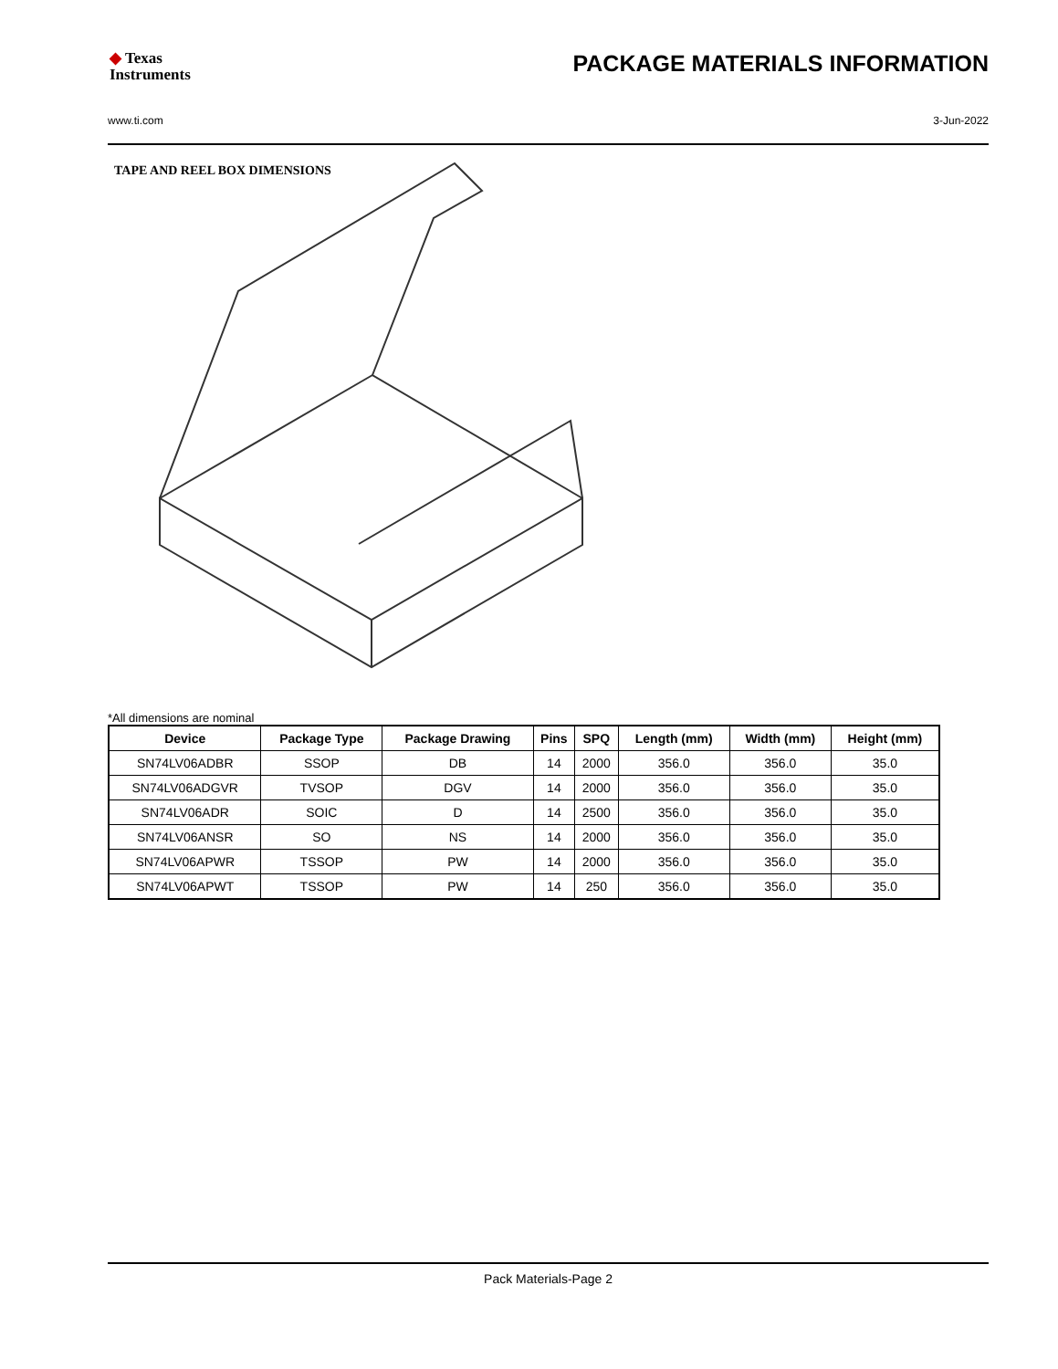◆ Texas
Instruments
PACKAGE MATERIALS INFORMATION
www.ti.com 3-Jun-2022
TAPE AND REEL BOX DIMENSIONS
*All dimensions are nominal
| Device | Package Type | Package Drawing | Pins | SPQ | Length (mm) | Width (mm) | Height (mm) |
| --- | --- | --- | --- | --- | --- | --- | --- |
| SN74LV06ADBR | SSOP | DB | 14 | 2000 | 356.0 | 356.0 | 35.0 |
| SN74LV06ADGVR | TVSOP | DGV | 14 | 2000 | 356.0 | 356.0 | 35.0 |
| SN74LV06ADR | SOIC | D | 14 | 2500 | 356.0 | 356.0 | 35.0 |
| SN74LV06ANSR | SO | NS | 14 | 2000 | 356.0 | 356.0 | 35.0 |
| SN74LV06APWR | TSSOP | PW | 14 | 2000 | 356.0 | 356.0 | 35.0 |
| SN74LV06APWT | TSSOP | PW | 14 | 250 | 356.0 | 356.0 | 35.0 |
Pack Materials-Page 2